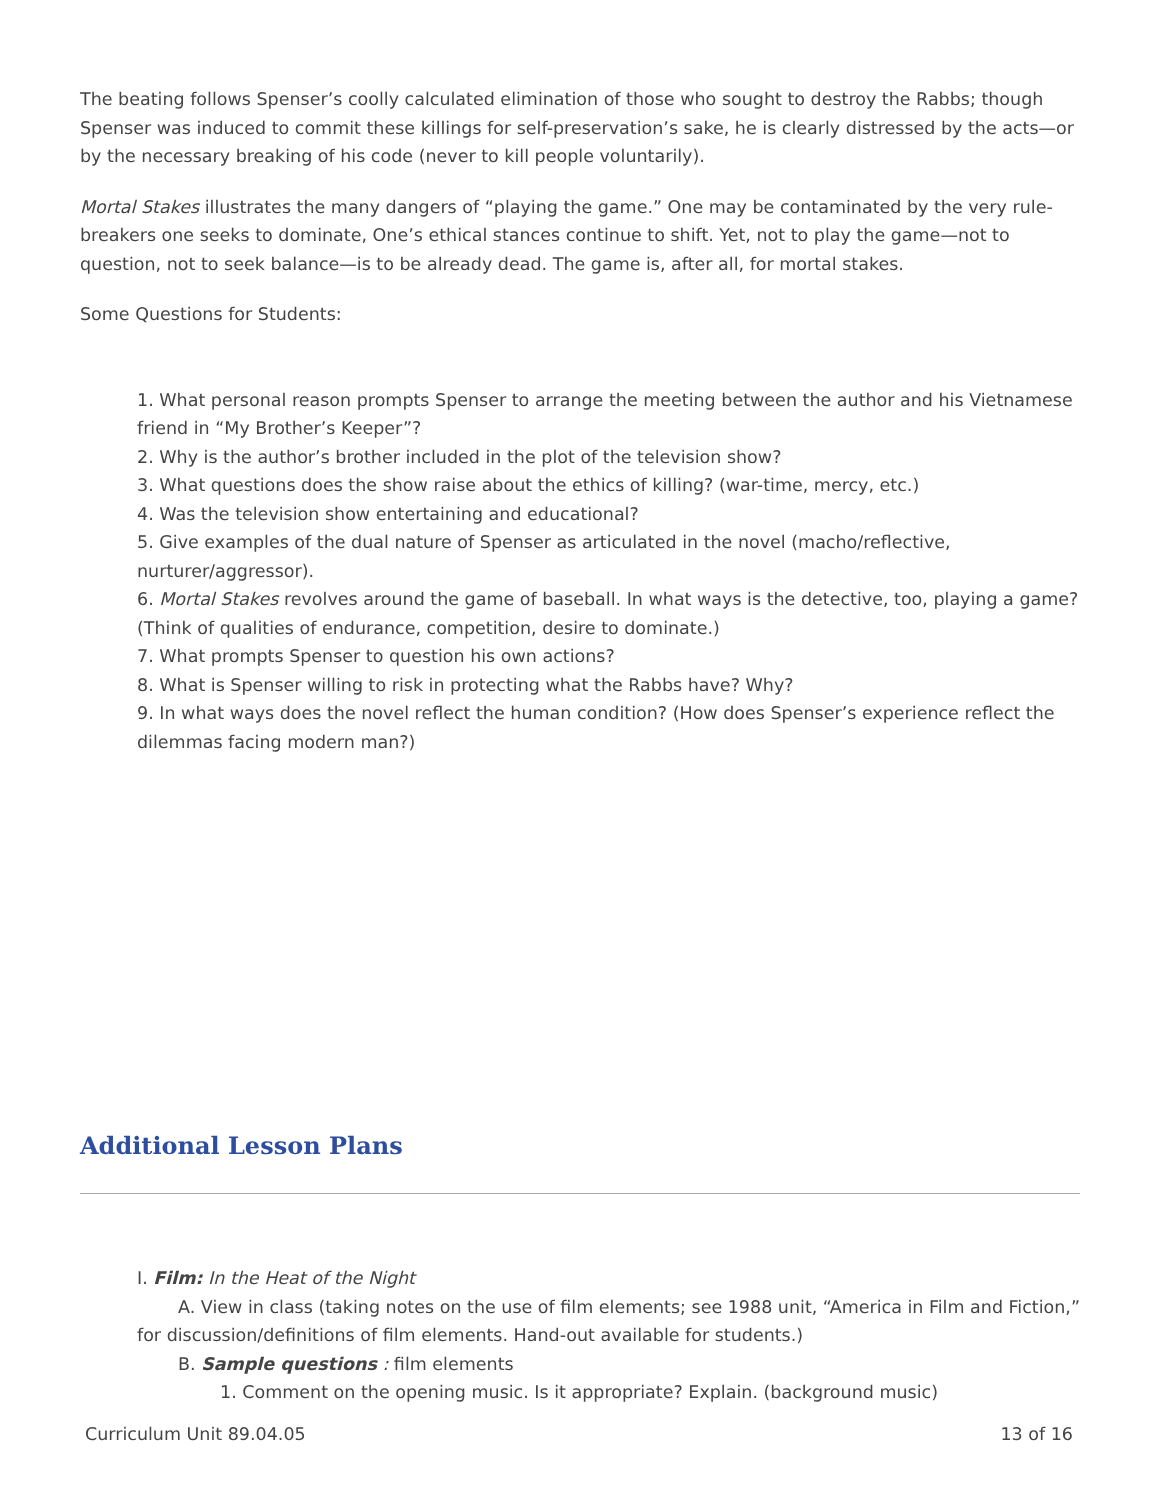The beating follows Spenser’s coolly calculated elimination of those who sought to destroy the Rabbs; though Spenser was induced to commit these killings for self-preservation’s sake, he is clearly distressed by the acts—or by the necessary breaking of his code (never to kill people voluntarily).
Mortal Stakes illustrates the many dangers of “playing the game.” One may be contaminated by the very rule-breakers one seeks to dominate, One’s ethical stances continue to shift. Yet, not to play the game—not to question, not to seek balance—is to be already dead. The game is, after all, for mortal stakes.
Some Questions for Students:
1. What personal reason prompts Spenser to arrange the meeting between the author and his Vietnamese friend in “My Brother’s Keeper”?
2. Why is the author’s brother included in the plot of the television show?
3. What questions does the show raise about the ethics of killing? (war-time, mercy, etc.)
4. Was the television show entertaining and educational?
5. Give examples of the dual nature of Spenser as articulated in the novel (macho/reflective, nurturer/aggressor).
6. Mortal Stakes revolves around the game of baseball. In what ways is the detective, too, playing a game? (Think of qualities of endurance, competition, desire to dominate.)
7. What prompts Spenser to question his own actions?
8. What is Spenser willing to risk in protecting what the Rabbs have? Why?
9. In what ways does the novel reflect the human condition? (How does Spenser’s experience reflect the dilemmas facing modern man?)
Additional Lesson Plans
I. Film: In the Heat of the Night
A. View in class (taking notes on the use of film elements; see 1988 unit, “America in Film and Fiction,” for discussion/definitions of film elements. Hand-out available for students.)
B. Sample questions : film elements
1. Comment on the opening music. Is it appropriate? Explain. (background music)
Curriculum Unit 89.04.05 13 of 16